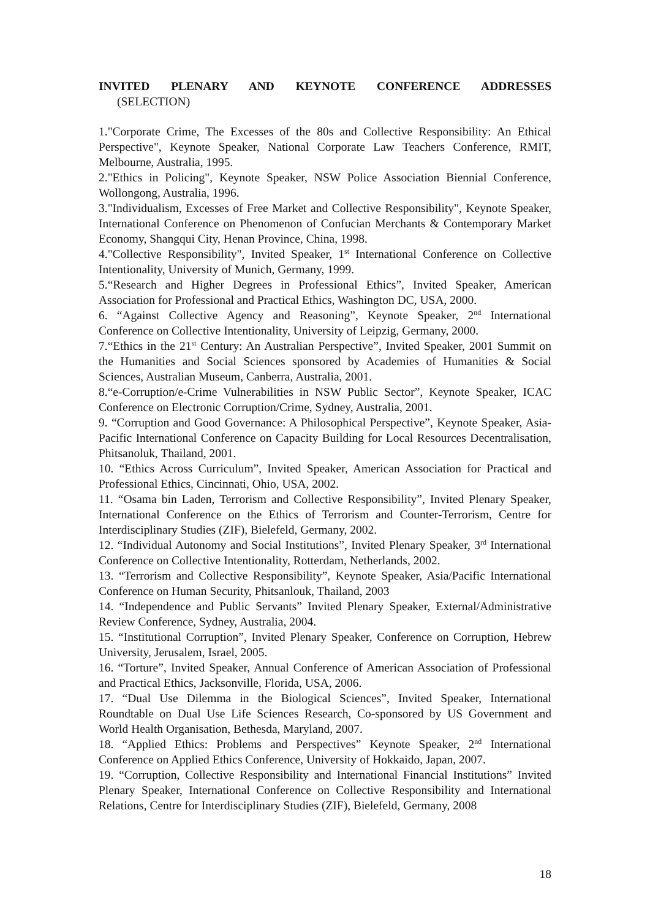INVITED PLENARY AND KEYNOTE CONFERENCE ADDRESSES
(SELECTION)
1."Corporate Crime, The Excesses of the 80s and Collective Responsibility: An Ethical Perspective", Keynote Speaker, National Corporate Law Teachers Conference, RMIT, Melbourne, Australia, 1995.
2."Ethics in Policing", Keynote Speaker, NSW Police Association Biennial Conference, Wollongong, Australia, 1996.
3."Individualism, Excesses of Free Market and Collective Responsibility", Keynote Speaker, International Conference on Phenomenon of Confucian Merchants & Contemporary Market Economy, Shangqui City, Henan Province, China, 1998.
4."Collective Responsibility", Invited Speaker, 1<sup>st</sup> International Conference on Collective Intentionality, University of Munich, Germany, 1999.
5.“Research and Higher Degrees in Professional Ethics”, Invited Speaker, American Association for Professional and Practical Ethics, Washington DC, USA, 2000.
6. “Against Collective Agency and Reasoning”, Keynote Speaker, 2<sup>nd</sup> International Conference on Collective Intentionality, University of Leipzig, Germany, 2000.
7.“Ethics in the 21<sup>st</sup> Century: An Australian Perspective”, Invited Speaker, 2001 Summit on the Humanities and Social Sciences sponsored by Academies of Humanities & Social Sciences, Australian Museum, Canberra, Australia, 2001.
8.“e-Corruption/e-Crime Vulnerabilities in NSW Public Sector”, Keynote Speaker, ICAC Conference on Electronic Corruption/Crime, Sydney, Australia, 2001.
9. “Corruption and Good Governance: A Philosophical Perspective”, Keynote Speaker, Asia-Pacific International Conference on Capacity Building for Local Resources Decentralisation, Phitsanoluk, Thailand, 2001.
10. “Ethics Across Curriculum”, Invited Speaker, American Association for Practical and Professional Ethics, Cincinnati, Ohio, USA, 2002.
11. “Osama bin Laden, Terrorism and Collective Responsibility”, Invited Plenary Speaker, International Conference on the Ethics of Terrorism and Counter-Terrorism, Centre for Interdisciplinary Studies (ZIF), Bielefeld, Germany, 2002.
12. “Individual Autonomy and Social Institutions”, Invited Plenary Speaker, 3<sup>rd</sup> International Conference on Collective Intentionality, Rotterdam, Netherlands, 2002.
13. “Terrorism and Collective Responsibility”, Keynote Speaker, Asia/Pacific International Conference on Human Security, Phitsanlouk, Thailand, 2003
14. “Independence and Public Servants” Invited Plenary Speaker, External/Administrative Review Conference, Sydney, Australia, 2004.
15. “Institutional Corruption”, Invited Plenary Speaker, Conference on Corruption, Hebrew University, Jerusalem, Israel, 2005.
16. “Torture”, Invited Speaker, Annual Conference of American Association of Professional and Practical Ethics, Jacksonville, Florida, USA, 2006.
17. “Dual Use Dilemma in the Biological Sciences”, Invited Speaker, International Roundtable on Dual Use Life Sciences Research, Co-sponsored by US Government and World Health Organisation, Bethesda, Maryland, 2007.
18. “Applied Ethics: Problems and Perspectives” Keynote Speaker, 2<sup>nd</sup> International Conference on Applied Ethics Conference, University of Hokkaido, Japan, 2007.
19. “Corruption, Collective Responsibility and International Financial Institutions” Invited Plenary Speaker, International Conference on Collective Responsibility and International Relations, Centre for Interdisciplinary Studies (ZIF), Bielefeld, Germany, 2008
18